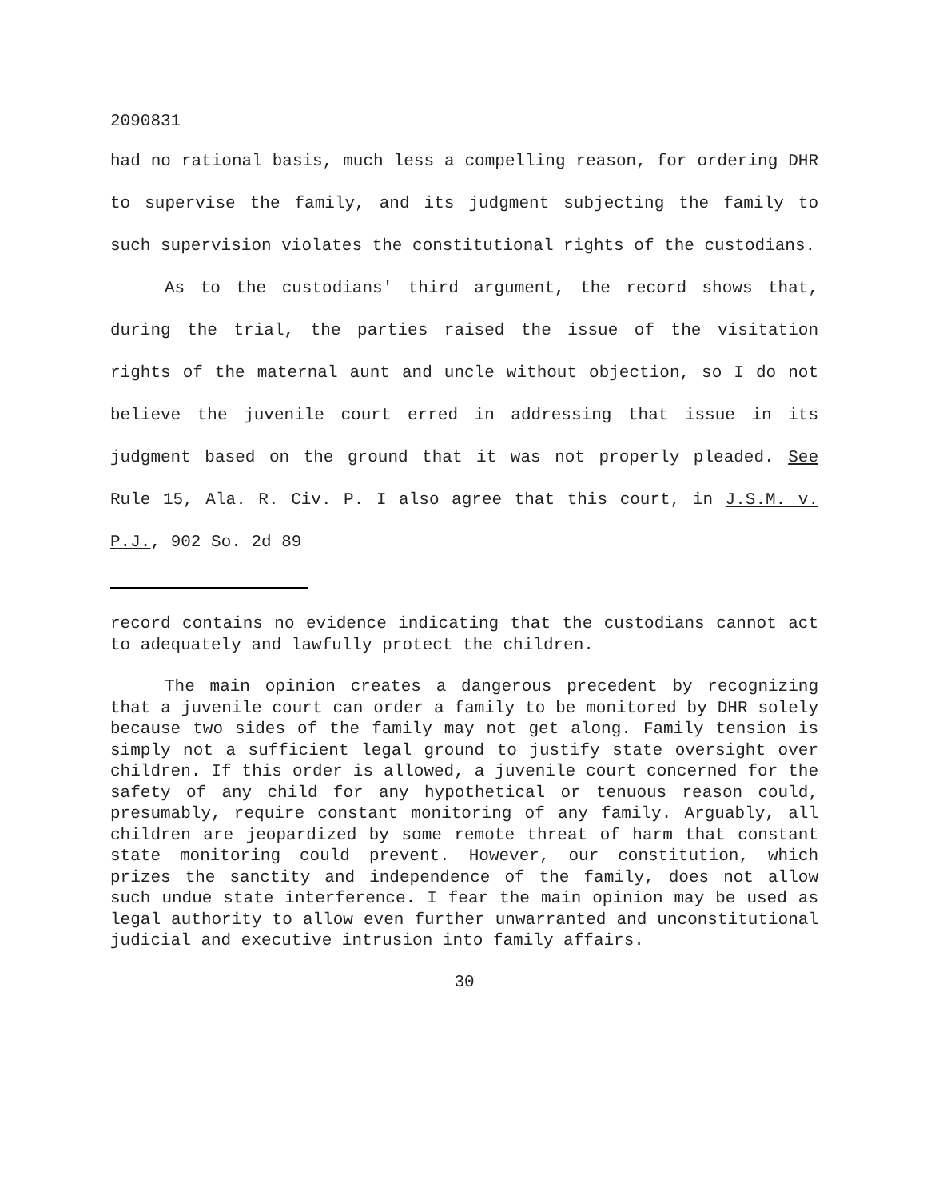2090831
had no rational basis, much less a compelling reason, for ordering DHR to supervise the family, and its judgment subjecting the family to such supervision violates the constitutional rights of the custodians.
As to the custodians' third argument, the record shows that, during the trial, the parties raised the issue of the visitation rights of the maternal aunt and uncle without objection, so I do not believe the juvenile court erred in addressing that issue in its judgment based on the ground that it was not properly pleaded. See Rule 15, Ala. R. Civ. P. I also agree that this court, in J.S.M. v. P.J., 902 So. 2d 89
record contains no evidence indicating that the custodians cannot act to adequately and lawfully protect the children.
The main opinion creates a dangerous precedent by recognizing that a juvenile court can order a family to be monitored by DHR solely because two sides of the family may not get along. Family tension is simply not a sufficient legal ground to justify state oversight over children. If this order is allowed, a juvenile court concerned for the safety of any child for any hypothetical or tenuous reason could, presumably, require constant monitoring of any family. Arguably, all children are jeopardized by some remote threat of harm that constant state monitoring could prevent. However, our constitution, which prizes the sanctity and independence of the family, does not allow such undue state interference. I fear the main opinion may be used as legal authority to allow even further unwarranted and unconstitutional judicial and executive intrusion into family affairs.
30